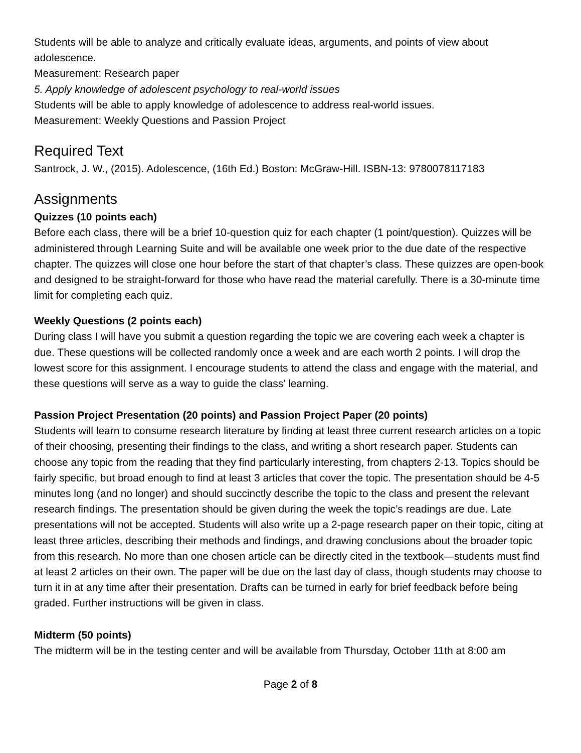Students will be able to analyze and critically evaluate ideas, arguments, and points of view about adolescence.
Measurement: Research paper
5. Apply knowledge of adolescent psychology to real-world issues
Students will be able to apply knowledge of adolescence to address real-world issues.
Measurement: Weekly Questions and Passion Project
Required Text
Santrock, J. W., (2015). Adolescence, (16th Ed.) Boston: McGraw-Hill. ISBN-13: 9780078117183
Assignments
Quizzes (10 points each)
Before each class, there will be a brief 10-question quiz for each chapter (1 point/question). Quizzes will be administered through Learning Suite and will be available one week prior to the due date of the respective chapter. The quizzes will close one hour before the start of that chapter’s class. These quizzes are open-book and designed to be straight-forward for those who have read the material carefully. There is a 30-minute time limit for completing each quiz.
Weekly Questions (2 points each)
During class I will have you submit a question regarding the topic we are covering each week a chapter is due. These questions will be collected randomly once a week and are each worth 2 points. I will drop the lowest score for this assignment. I encourage students to attend the class and engage with the material, and these questions will serve as a way to guide the class’ learning.
Passion Project Presentation (20 points) and Passion Project Paper (20 points)
Students will learn to consume research literature by finding at least three current research articles on a topic of their choosing, presenting their findings to the class, and writing a short research paper. Students can choose any topic from the reading that they find particularly interesting, from chapters 2-13. Topics should be fairly specific, but broad enough to find at least 3 articles that cover the topic. The presentation should be 4-5 minutes long (and no longer) and should succinctly describe the topic to the class and present the relevant research findings. The presentation should be given during the week the topic’s readings are due. Late presentations will not be accepted. Students will also write up a 2-page research paper on their topic, citing at least three articles, describing their methods and findings, and drawing conclusions about the broader topic from this research. No more than one chosen article can be directly cited in the textbook—students must find at least 2 articles on their own. The paper will be due on the last day of class, though students may choose to turn it in at any time after their presentation. Drafts can be turned in early for brief feedback before being graded. Further instructions will be given in class.
Midterm (50 points)
The midterm will be in the testing center and will be available from Thursday, October 11th at 8:00 am
Page 2 of 8